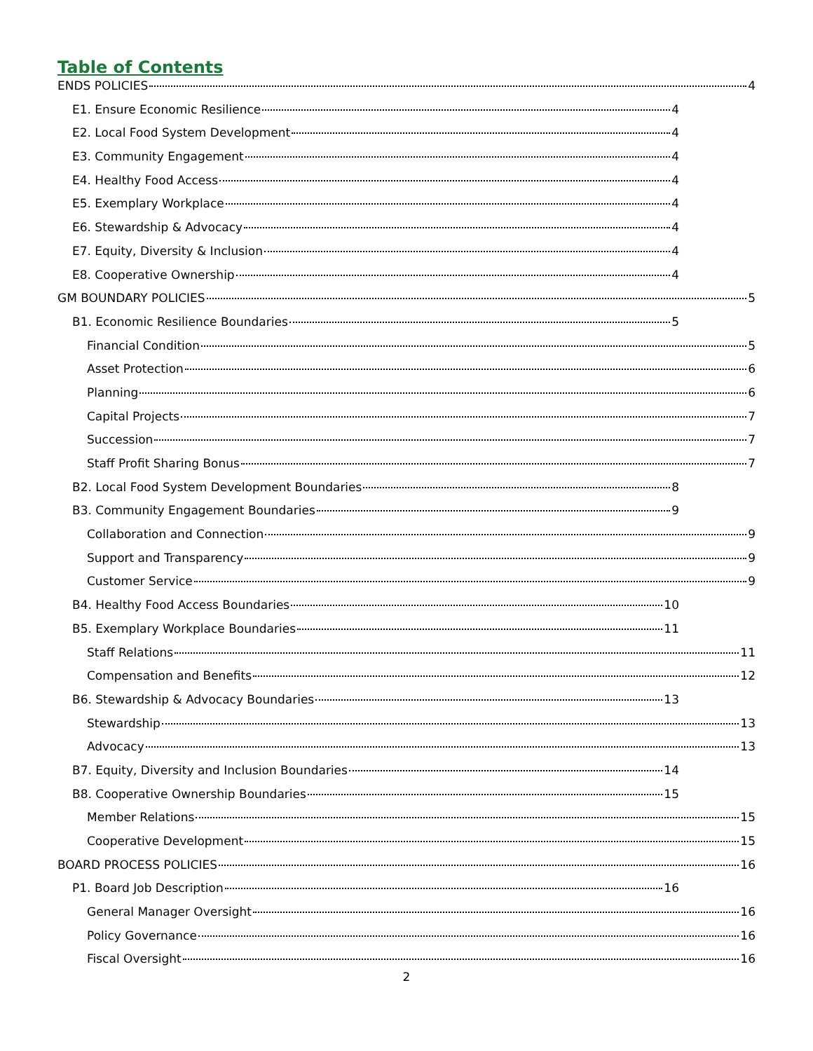Table of Contents
ENDS POLICIES 4
E1. Ensure Economic Resilience 4
E2. Local Food System Development 4
E3. Community Engagement 4
E4. Healthy Food Access 4
E5. Exemplary Workplace 4
E6. Stewardship & Advocacy 4
E7. Equity, Diversity & Inclusion 4
E8. Cooperative Ownership 4
GM BOUNDARY POLICIES 5
B1. Economic Resilience Boundaries 5
Financial Condition 5
Asset Protection 6
Planning 6
Capital Projects 7
Succession 7
Staff Profit Sharing Bonus 7
B2. Local Food System Development Boundaries 8
B3. Community Engagement Boundaries 9
Collaboration and Connection 9
Support and Transparency 9
Customer Service 9
B4. Healthy Food Access Boundaries 10
B5. Exemplary Workplace Boundaries 11
Staff Relations 11
Compensation and Benefits 12
B6. Stewardship & Advocacy Boundaries 13
Stewardship 13
Advocacy 13
B7. Equity, Diversity and Inclusion Boundaries 14
B8. Cooperative Ownership Boundaries 15
Member Relations 15
Cooperative Development 15
BOARD PROCESS POLICIES 16
P1. Board Job Description 16
General Manager Oversight 16
Policy Governance 16
Fiscal Oversight 16
2